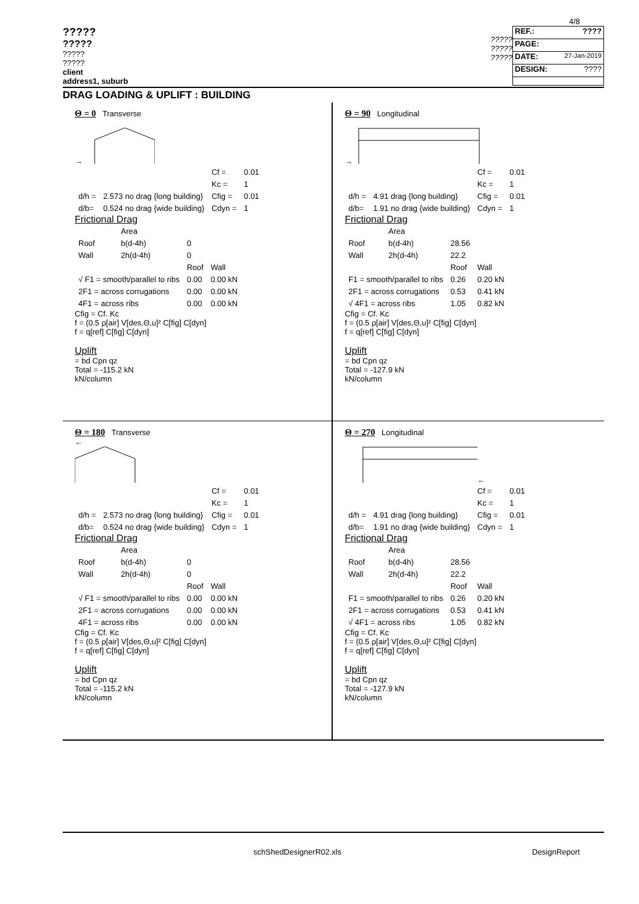4/8
?????
?????
?????
?????
client
address1, suburb
?????
?????
?????
REF.: ????
PAGE:
DATE: 27-Jan-2019
DESIGN: ????
DRAG LOADING & UPLIFT : BUILDING
Θ = 0 Transverse
→
| | | Cf = | 0.01 |
| | | Kc = | 1 |
| d/h = | 2.573 no drag {long building} | Cfig = | 0.01 |
| d/b= | 0.524 no drag {wide building} | Cdyn = | 1 |
Frictional Drag
| | Area | | |
| Roof | b(d-4h) | 0 | |
| Wall | 2h(d-4h) | 0 | |
| | | Roof | Wall |
| √ F1 = smooth/parallel to ribs | | 0.00 | 0.00 kN |
| 2F1 = across corrugations | | 0.00 | 0.00 kN |
| 4F1 = across ribs | | 0.00 | 0.00 kN |
Cfig = Cf. Kc
f = (0.5 ρ[air] V[des,Θ,u]² C[fig] C[dyn]
f = q[ref] C[fig] C[dyn]
Uplift
= bd Cpn qz
Total = -115.2 kN
kN/column
Θ = 90 Longitudinal
→
| | | Cf = | 0.01 |
| | | Kc = | 1 |
| d/h = | 4.91 drag {long building} | Cfig = | 0.01 |
| d/b= | 1.91 no drag {wide building} | Cdyn = | 1 |
Frictional Drag
| | Area | | |
| Roof | b(d-4h) | 28.56 | |
| Wall | 2h(d-4h) | 22.2 | |
| | | Roof | Wall |
| F1 = smooth/parallel to ribs | | 0.26 | 0.20 kN |
| 2F1 = across corrugations | | 0.53 | 0.41 kN |
| √ 4F1 = across ribs | | 1.05 | 0.82 kN |
Cfig = Cf. Kc
f = (0.5 ρ[air] V[des,Θ,u]² C[fig] C[dyn]
f = q[ref] C[fig] C[dyn]
Uplift
= bd Cpn qz
Total = -127.9 kN
kN/column
Θ = 180 Transverse
←
| | | Cf = | 0.01 |
| | | Kc = | 1 |
| d/h = | 2.573 no drag {long building} | Cfig = | 0.01 |
| d/b= | 0.524 no drag {wide building} | Cdyn = | 1 |
Frictional Drag
| | Area | | |
| Roof | b(d-4h) | 0 | |
| Wall | 2h(d-4h) | 0 | |
| | | Roof | Wall |
| √ F1 = smooth/parallel to ribs | | 0.00 | 0.00 kN |
| 2F1 = across corrugations | | 0.00 | 0.00 kN |
| 4F1 = across ribs | | 0.00 | 0.00 kN |
Cfig = Cf. Kc
f = (0.5 ρ[air] V[des,Θ,u]² C[fig] C[dyn]
f = q[ref] C[fig] C[dyn]
Uplift
= bd Cpn qz
Total = -115.2 kN
kN/column
Θ = 270 Longitudinal
←
| | | Cf = | 0.01 |
| | | Kc = | 1 |
| d/h = | 4.91 drag {long building} | Cfig = | 0.01 |
| d/b= | 1.91 no drag {wide building} | Cdyn = | 1 |
Frictional Drag
| | Area | | |
| Roof | b(d-4h) | 28.56 | |
| Wall | 2h(d-4h) | 22.2 | |
| | | Roof | Wall |
| F1 = smooth/parallel to ribs | | 0.26 | 0.20 kN |
| 2F1 = across corrugations | | 0.53 | 0.41 kN |
| √ 4F1 = across ribs | | 1.05 | 0.82 kN |
Cfig = Cf. Kc
f = (0.5 ρ[air] V[des,Θ,u]² C[fig] C[dyn]
f = q[ref] C[fig] C[dyn]
Uplift
= bd Cpn qz
Total = -127.9 kN
kN/column
schShedDesignerR02.xls DesignReport